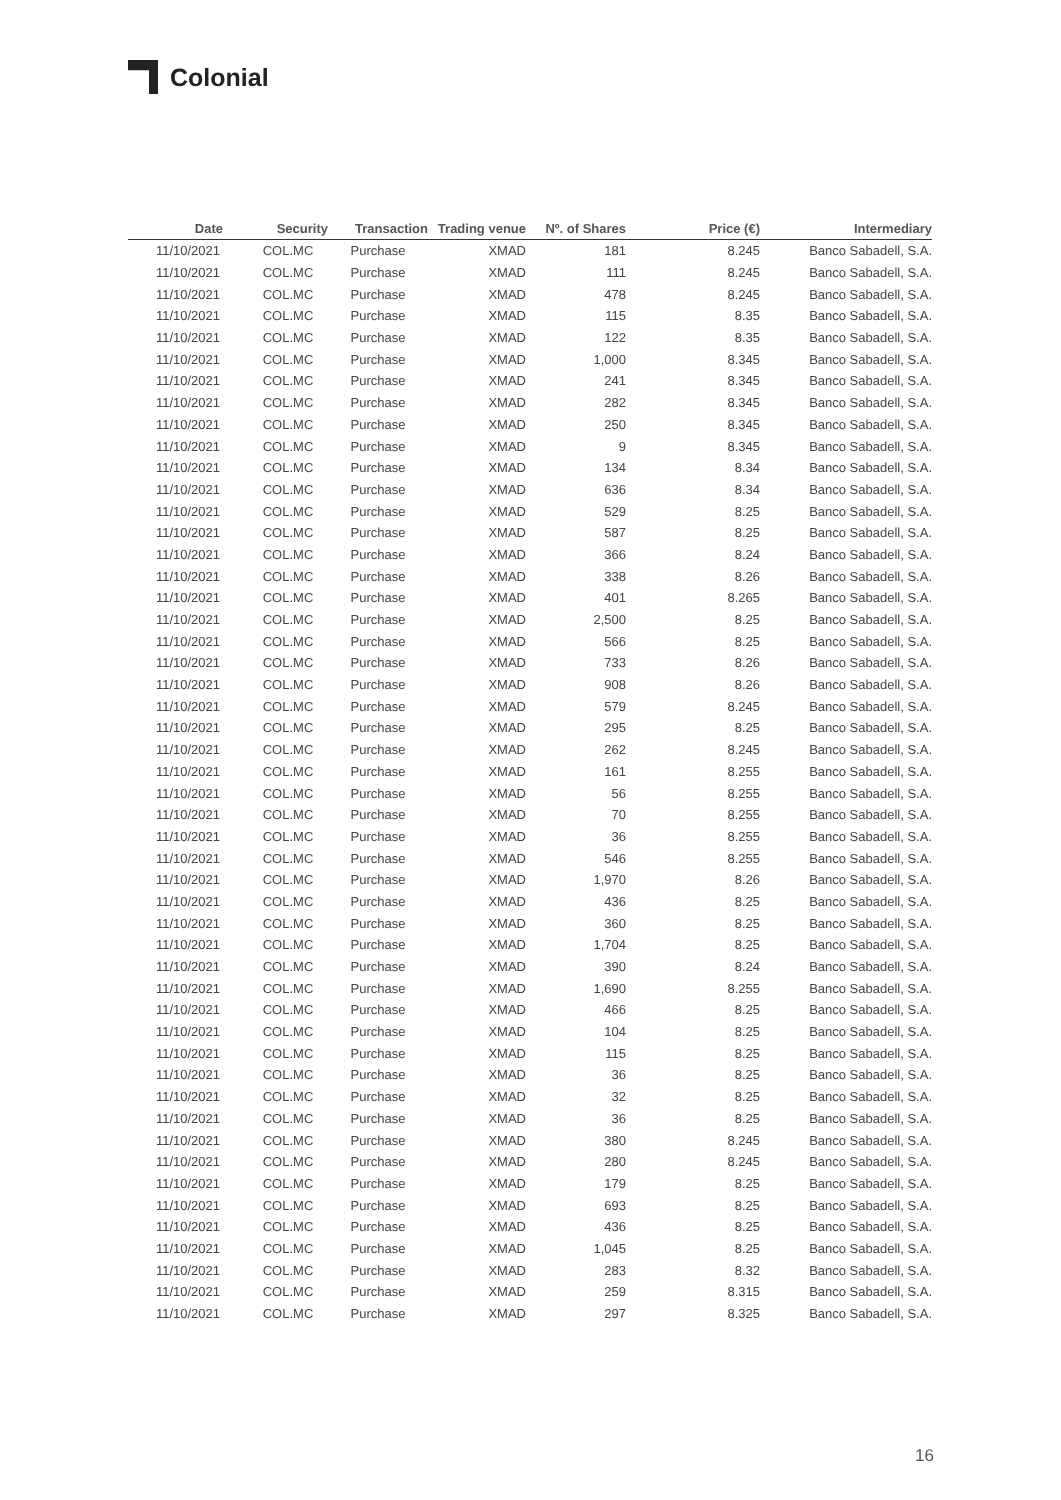Colonial
| Date | Security | Transaction | Trading venue | Nº. of Shares | Price (€) | Intermediary |
| --- | --- | --- | --- | --- | --- | --- |
| 11/10/2021 | COL.MC | Purchase | XMAD | 181 | 8.245 | Banco Sabadell, S.A. |
| 11/10/2021 | COL.MC | Purchase | XMAD | 111 | 8.245 | Banco Sabadell, S.A. |
| 11/10/2021 | COL.MC | Purchase | XMAD | 478 | 8.245 | Banco Sabadell, S.A. |
| 11/10/2021 | COL.MC | Purchase | XMAD | 115 | 8.35 | Banco Sabadell, S.A. |
| 11/10/2021 | COL.MC | Purchase | XMAD | 122 | 8.35 | Banco Sabadell, S.A. |
| 11/10/2021 | COL.MC | Purchase | XMAD | 1,000 | 8.345 | Banco Sabadell, S.A. |
| 11/10/2021 | COL.MC | Purchase | XMAD | 241 | 8.345 | Banco Sabadell, S.A. |
| 11/10/2021 | COL.MC | Purchase | XMAD | 282 | 8.345 | Banco Sabadell, S.A. |
| 11/10/2021 | COL.MC | Purchase | XMAD | 250 | 8.345 | Banco Sabadell, S.A. |
| 11/10/2021 | COL.MC | Purchase | XMAD | 9 | 8.345 | Banco Sabadell, S.A. |
| 11/10/2021 | COL.MC | Purchase | XMAD | 134 | 8.34 | Banco Sabadell, S.A. |
| 11/10/2021 | COL.MC | Purchase | XMAD | 636 | 8.34 | Banco Sabadell, S.A. |
| 11/10/2021 | COL.MC | Purchase | XMAD | 529 | 8.25 | Banco Sabadell, S.A. |
| 11/10/2021 | COL.MC | Purchase | XMAD | 587 | 8.25 | Banco Sabadell, S.A. |
| 11/10/2021 | COL.MC | Purchase | XMAD | 366 | 8.24 | Banco Sabadell, S.A. |
| 11/10/2021 | COL.MC | Purchase | XMAD | 338 | 8.26 | Banco Sabadell, S.A. |
| 11/10/2021 | COL.MC | Purchase | XMAD | 401 | 8.265 | Banco Sabadell, S.A. |
| 11/10/2021 | COL.MC | Purchase | XMAD | 2,500 | 8.25 | Banco Sabadell, S.A. |
| 11/10/2021 | COL.MC | Purchase | XMAD | 566 | 8.25 | Banco Sabadell, S.A. |
| 11/10/2021 | COL.MC | Purchase | XMAD | 733 | 8.26 | Banco Sabadell, S.A. |
| 11/10/2021 | COL.MC | Purchase | XMAD | 908 | 8.26 | Banco Sabadell, S.A. |
| 11/10/2021 | COL.MC | Purchase | XMAD | 579 | 8.245 | Banco Sabadell, S.A. |
| 11/10/2021 | COL.MC | Purchase | XMAD | 295 | 8.25 | Banco Sabadell, S.A. |
| 11/10/2021 | COL.MC | Purchase | XMAD | 262 | 8.245 | Banco Sabadell, S.A. |
| 11/10/2021 | COL.MC | Purchase | XMAD | 161 | 8.255 | Banco Sabadell, S.A. |
| 11/10/2021 | COL.MC | Purchase | XMAD | 56 | 8.255 | Banco Sabadell, S.A. |
| 11/10/2021 | COL.MC | Purchase | XMAD | 70 | 8.255 | Banco Sabadell, S.A. |
| 11/10/2021 | COL.MC | Purchase | XMAD | 36 | 8.255 | Banco Sabadell, S.A. |
| 11/10/2021 | COL.MC | Purchase | XMAD | 546 | 8.255 | Banco Sabadell, S.A. |
| 11/10/2021 | COL.MC | Purchase | XMAD | 1,970 | 8.26 | Banco Sabadell, S.A. |
| 11/10/2021 | COL.MC | Purchase | XMAD | 436 | 8.25 | Banco Sabadell, S.A. |
| 11/10/2021 | COL.MC | Purchase | XMAD | 360 | 8.25 | Banco Sabadell, S.A. |
| 11/10/2021 | COL.MC | Purchase | XMAD | 1,704 | 8.25 | Banco Sabadell, S.A. |
| 11/10/2021 | COL.MC | Purchase | XMAD | 390 | 8.24 | Banco Sabadell, S.A. |
| 11/10/2021 | COL.MC | Purchase | XMAD | 1,690 | 8.255 | Banco Sabadell, S.A. |
| 11/10/2021 | COL.MC | Purchase | XMAD | 466 | 8.25 | Banco Sabadell, S.A. |
| 11/10/2021 | COL.MC | Purchase | XMAD | 104 | 8.25 | Banco Sabadell, S.A. |
| 11/10/2021 | COL.MC | Purchase | XMAD | 115 | 8.25 | Banco Sabadell, S.A. |
| 11/10/2021 | COL.MC | Purchase | XMAD | 36 | 8.25 | Banco Sabadell, S.A. |
| 11/10/2021 | COL.MC | Purchase | XMAD | 32 | 8.25 | Banco Sabadell, S.A. |
| 11/10/2021 | COL.MC | Purchase | XMAD | 36 | 8.25 | Banco Sabadell, S.A. |
| 11/10/2021 | COL.MC | Purchase | XMAD | 380 | 8.245 | Banco Sabadell, S.A. |
| 11/10/2021 | COL.MC | Purchase | XMAD | 280 | 8.245 | Banco Sabadell, S.A. |
| 11/10/2021 | COL.MC | Purchase | XMAD | 179 | 8.25 | Banco Sabadell, S.A. |
| 11/10/2021 | COL.MC | Purchase | XMAD | 693 | 8.25 | Banco Sabadell, S.A. |
| 11/10/2021 | COL.MC | Purchase | XMAD | 436 | 8.25 | Banco Sabadell, S.A. |
| 11/10/2021 | COL.MC | Purchase | XMAD | 1,045 | 8.25 | Banco Sabadell, S.A. |
| 11/10/2021 | COL.MC | Purchase | XMAD | 283 | 8.32 | Banco Sabadell, S.A. |
| 11/10/2021 | COL.MC | Purchase | XMAD | 259 | 8.315 | Banco Sabadell, S.A. |
| 11/10/2021 | COL.MC | Purchase | XMAD | 297 | 8.325 | Banco Sabadell, S.A. |
16